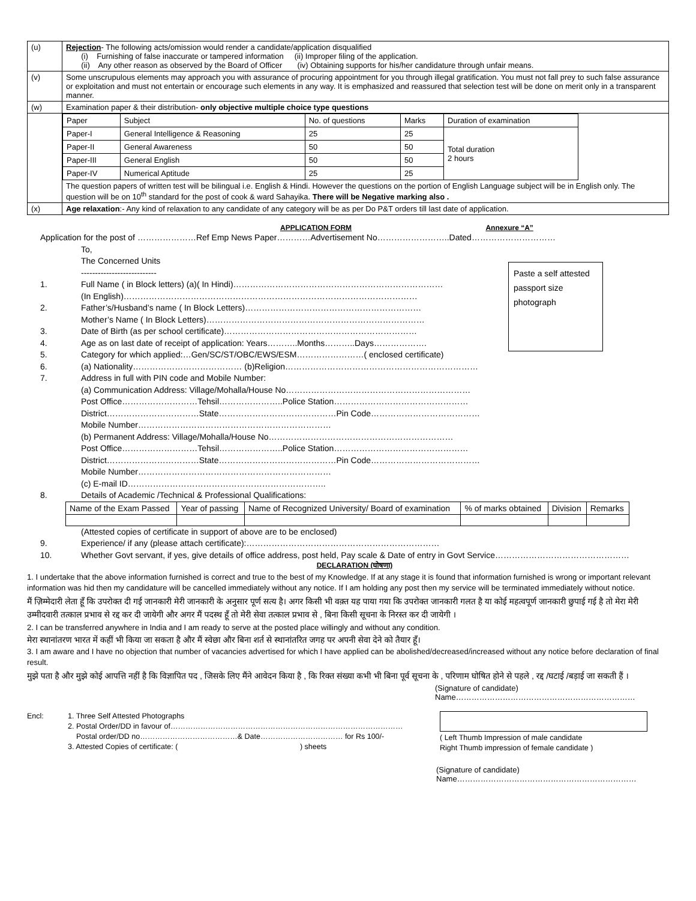| (u) | Rejection - The following acts/omission would render a candidate/application disqualified (i) Furnishing of false inaccurate or tampered information (ii) Improper filing of the application. (ii) Any other reason as observed by the Board of Officer (iv) Obtaining supports for his/her candidature through unfair means. |
| (v) | Some unscrupulous elements may approach you with assurance of procuring appointment for you through illegal gratification. You must not fall prey to such false assurance or exploitation and must not entertain or encourage such elements in any way. It is emphasized and reassured that selection test will be done on merit only in a transparent manner. |
| (w) | Examination paper & their distribution- only objective multiple choice type questions |
| | / Paper / Subject / No. of questions / Marks / Duration of examination / / Paper-I / General Intelligence & Reasoning / 25 / 25 / Total duration 2 hours / / Paper-II / General Awareness / 50 / 50 / / / Paper-III / General English / 50 / 50 / / / Paper-IV / Numerical Aptitude / 25 / 25 / / The question papers of written test will be bilingual i.e. English & Hindi. However the questions on the portion of English Language subject will be in English only. The question will be on 10<sup>th</sup> standard for the post of cook & ward Sahayika. There will be Negative marking also . |
| (x) | Age relaxation :- Any kind of relaxation to any candidate of any category will be as per Do P&T orders till last date of application. |
APPLICATION FORM Annexure “A”
Application for the post of …………………Ref Emp News Paper…………Advertisement No……………………..Dated…………………………
To,
The Concerned Units
---------------------------
1. Full Name ( in Block letters) (a)( In Hindi)…………………………………………………………………
(In English)……………………………………………………………………………………………
2. Father’s/Husband’s name ( In Block Letters)………………………………………………………
Mother’s Name ( In Block Letters)……………………………………………………………………
3. Date of Birth (as per school certificate)……………………………………………………………
4. Age as on last date of receipt of application: Years………..Months………..Days……………….
5. Category for which applied:…Gen/SC/ST/OBC/EWS/ESM……………………( enclosed certificate)
Paste a self attested passport size photograph
6. (a) Nationality………………………………… (b)Religion……………………………………………………………
7. Address in full with PIN code and Mobile Number:
(a) Communication Address: Village/Mohalla/House No…………………………………………………………
Post Office………………………Tehsil…………………..Police Station…………………………………………
District……………………………State……………………………………Pin Code…………………………………
Mobile Number……………………………………………………………
(b) Permanent Address: Village/Mohalla/House No…………………………………………………………
Post Office………………………Tehsil…………………..Police Station…………………………………………
District……………………………State……………………………………Pin Code…………………………………
Mobile Number……………………………………………………………
(c) E-mail ID……………………………………………………………..
8. Details of Academic /Technical & Professional Qualifications:
| Name of the Exam Passed | Year of passing | Name of Recognized University/ Board of examination | % of marks obtained | Division | Remarks |
(Attested copies of certificate in support of above are to be enclosed)
9. Experience/ if any (please attach certificate):……………………………………………………………
10. Whether Govt servant, if yes, give details of office address, post held, Pay scale & Date of entry in Govt Service…………………………………………
DECLARATION (घोषणा)
1. I undertake that the above information furnished is correct and true to the best of my Knowledge. If at any stage it is found that information furnished is wrong or important relevant information was hid then my candidature will be cancelled immediately without any notice. If I am holding any post then my service will be terminated immediately without notice.
मैं ज़िम्मेदारी लेता हूँ कि उपरोक्त दी गई जानकारी मेरी जानकारी के अनुसार पूर्ण सत्य है। अगर किसी भी वक़्त यह पाया गया कि उपरोक्त जानकारी गलत है या कोई महत्वपूर्ण जानकारी छुपाई गई है तो मेरा मेरी उम्मीदवारी तत्काल प्रभाव से रद्द कर दी जायेगी और अगर मैं पदस्थ हूँ तो मेरी सेवा तत्काल प्रभाव से , बिना किसी सूचना के निरस्त कर दी जायेगी ।
2. I can be transferred anywhere in India and I am ready to serve at the posted place willingly and without any condition.
मेरा स्थानांतरण भारत में कहीं भी किया जा सकता है और मैं स्वेछा और बिना शर्त से स्थानांतरित जगह पर अपनी सेवा देने को तैयार हूँ।
3. I am aware and I have no objection that number of vacancies advertised for which I have applied can be abolished/decreased/increased without any notice before declaration of final result.
मुझे पता है और मुझे कोई आपत्ति नहीं है कि विज्ञापित पद , जिसके लिए मैंने आवेदन किया है , कि रिक्त संख्या कभी भी बिना पूर्व सूचना के , परिणाम घोषित होने से पहले , रद्द /घटाई /बड़ाई जा सकती हैं ।
(Signature of candidate)
Name……………………………………………………………
Encl: 1. Three Self Attested Photographs
2. Postal Order/DD in favour of…………………………………………………………………………………
Postal order/DD no…………………………………& Date…………………………… for Rs 100/-
3. Attested Copies of certificate: ( ) sheets
( Left Thumb Impression of male candidate
Right Thumb impression of female candidate )
(Signature of candidate)
Name……………………………………………………………